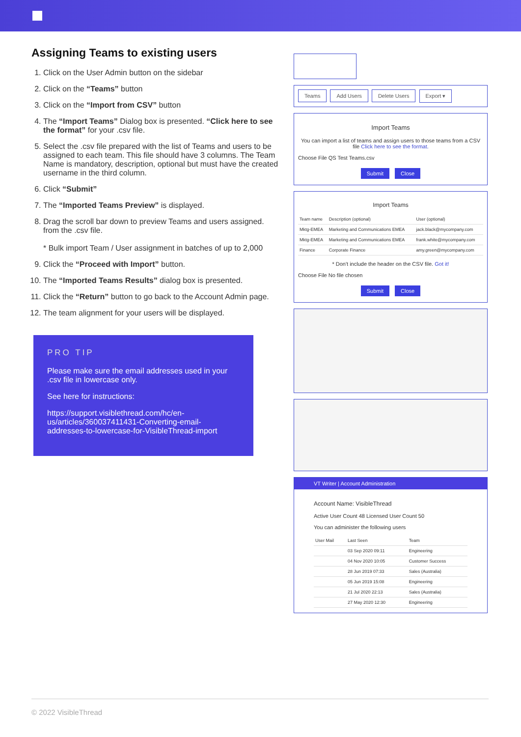Assigning Teams to existing users
1. Click on the User Admin button on the sidebar
2. Click on the “Teams” button
3. Click on the “Import from CSV” button
4. The “Import Teams” Dialog box is presented. “Click here to see the format” for your .csv file.
5. Select the .csv file prepared with the list of Teams and users to be assigned to each team. This file should have 3 columns. The Team Name is mandatory, description, optional but must have the created username in the third column.
6. Click “Submit”
7. The “Imported Teams Preview” is displayed.
8. Drag the scroll bar down to preview Teams and users assigned. from the .csv file.
* Bulk import Team / User assignment in batches of up to 2,000
9. Click the “Proceed with Import” button.
10. The “Imported Teams Results” dialog box is presented.
11. Click the “Return” button to go back to the Account Admin page.
12. The team alignment for your users will be displayed.
PRO TIP
Please make sure the email addresses used in your .csv file in lowercase only.
See here for instructions:
https://support.visiblethread.com/hc/en-us/articles/360037411431-Converting-email-addresses-to-lowercase-for-VisibleThread-import
Teams Add Users Delete Users Export ▾
Import Teams
You can import a list of teams and assign users to those teams from a CSV file Click here to see the format.
Choose File QS Test Teams.csv
Submit Close
Import Teams
| Team name | Description (optional) | User (optional) |
| --- | --- | --- |
| Mktg-EMEA | Marketing and Communications EMEA | jack.black@mycompany.com |
| Mktg-EMEA | Marketing and Communications EMEA | frank.white@mycompany.com |
| Finance | Corporate Finance | amy.green@mycompany.com |
* Don't include the header on the CSV file. Got it!
Choose File No file chosen
Submit Close
VT Writer | Account Administration
Account Name: VisibleThread
Active User Count 48 Licensed User Count 50
You can administer the following users
| User Mail | Last Seen | Team |
| --- | --- | --- |
| | 03 Sep 2020 09:11 | Engineering |
| | 04 Nov 2020 10:05 | Customer Success |
| | 28 Jun 2019 07:33 | Sales (Australia) |
| | 05 Jun 2019 15:08 | Engineering |
| | 21 Jul 2020 22:13 | Sales (Australia) |
| | 27 May 2020 12:30 | Engineering |
© 2022 VisibleThread